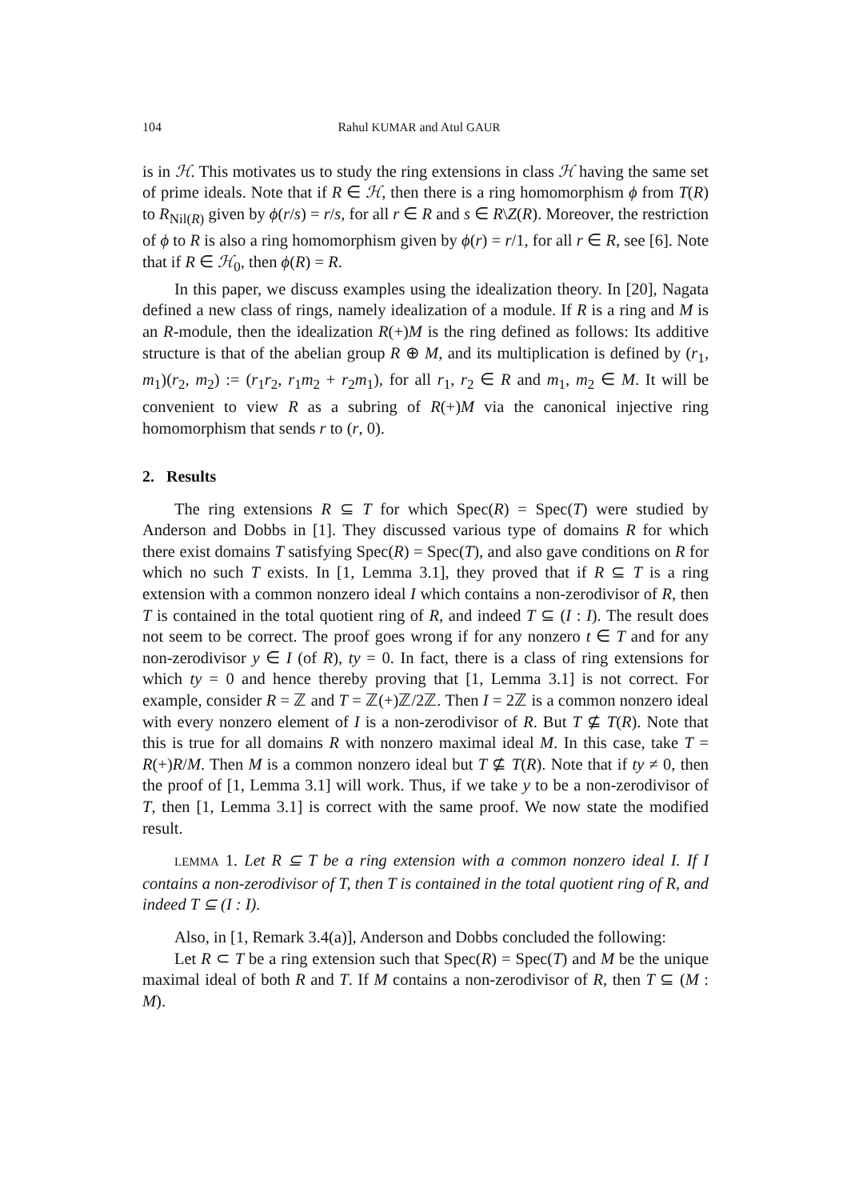104 Rahul KUMAR and Atul GAUR
is in ℋ. This motivates us to study the ring extensions in class ℋ having the same set of prime ideals. Note that if R ∈ ℋ, then there is a ring homomorphism ϕ from T(R) to R<sub>Nil(R)</sub> given by ϕ(r/s) = r/s, for all r ∈ R and s ∈ R\Z(R). Moreover, the restriction of ϕ to R is also a ring homomorphism given by ϕ(r) = r/1, for all r ∈ R, see [6]. Note that if R ∈ ℋ<sub>0</sub>, then ϕ(R) = R.
In this paper, we discuss examples using the idealization theory. In [20], Nagata defined a new class of rings, namely idealization of a module. If R is a ring and M is an R-module, then the idealization R(+)M is the ring defined as follows: Its additive structure is that of the abelian group R ⊕ M, and its multiplication is defined by (r<sub>1</sub>, m<sub>1</sub>)(r<sub>2</sub>, m<sub>2</sub>) := (r<sub>1</sub>r<sub>2</sub>, r<sub>1</sub>m<sub>2</sub> + r<sub>2</sub>m<sub>1</sub>), for all r<sub>1</sub>, r<sub>2</sub> ∈ R and m<sub>1</sub>, m<sub>2</sub> ∈ M. It will be convenient to view R as a subring of R(+)M via the canonical injective ring homomorphism that sends r to (r, 0).
2. Results
The ring extensions R ⊆ T for which Spec(R) = Spec(T) were studied by Anderson and Dobbs in [1]. They discussed various type of domains R for which there exist domains T satisfying Spec(R) = Spec(T), and also gave conditions on R for which no such T exists. In [1, Lemma 3.1], they proved that if R ⊆ T is a ring extension with a common nonzero ideal I which contains a non-zerodivisor of R, then T is contained in the total quotient ring of R, and indeed T ⊆ (I : I). The result does not seem to be correct. The proof goes wrong if for any nonzero t ∈ T and for any non-zerodivisor y ∈ I (of R), ty = 0. In fact, there is a class of ring extensions for which ty = 0 and hence thereby proving that [1, Lemma 3.1] is not correct. For example, consider R = ℤ and T = ℤ(+)ℤ/2ℤ. Then I = 2ℤ is a common nonzero ideal with every nonzero element of I is a non-zerodivisor of R. But T ⊈ T(R). Note that this is true for all domains R with nonzero maximal ideal M. In this case, take T = R(+)R/M. Then M is a common nonzero ideal but T ⊈ T(R). Note that if ty ≠ 0, then the proof of [1, Lemma 3.1] will work. Thus, if we take y to be a non-zerodivisor of T, then [1, Lemma 3.1] is correct with the same proof. We now state the modified result.
LEMMA 1. Let R ⊆ T be a ring extension with a common nonzero ideal I. If I contains a non-zerodivisor of T, then T is contained in the total quotient ring of R, and indeed T ⊆ (I : I).
Also, in [1, Remark 3.4(a)], Anderson and Dobbs concluded the following:
Let R ⊂ T be a ring extension such that Spec(R) = Spec(T) and M be the unique maximal ideal of both R and T. If M contains a non-zerodivisor of R, then T ⊆ (M : M).